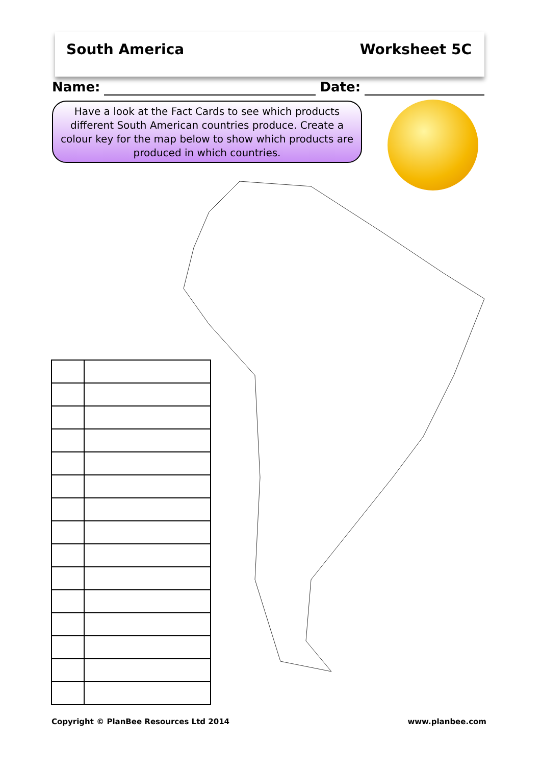South America Worksheet 5C
Name: Date:
Have a look at the Fact Cards to see which products different South American countries produce. Create a colour key for the map below to show which products are produced in which countries.
Copyright © PlanBee Resources Ltd 2014
www.planbee.com